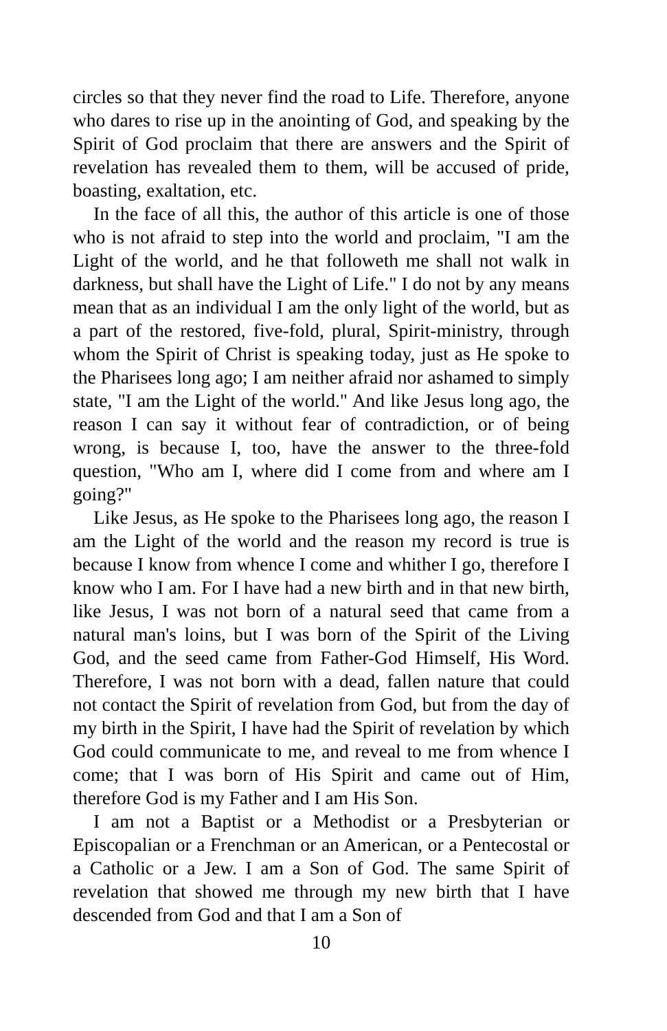circles so that they never find the road to Life. Therefore, anyone who dares to rise up in the anointing of God, and speaking by the Spirit of God proclaim that there are answers and the Spirit of revelation has revealed them to them, will be accused of pride, boasting, exaltation, etc.
In the face of all this, the author of this article is one of those who is not afraid to step into the world and proclaim, "I am the Light of the world, and he that followeth me shall not walk in darkness, but shall have the Light of Life." I do not by any means mean that as an individual I am the only light of the world, but as a part of the restored, five-fold, plural, Spirit-ministry, through whom the Spirit of Christ is speaking today, just as He spoke to the Pharisees long ago; I am neither afraid nor ashamed to simply state, "I am the Light of the world." And like Jesus long ago, the reason I can say it without fear of contradiction, or of being wrong, is because I, too, have the answer to the three-fold question, "Who am I, where did I come from and where am I going?"
Like Jesus, as He spoke to the Pharisees long ago, the reason I am the Light of the world and the reason my record is true is because I know from whence I come and whither I go, therefore I know who I am. For I have had a new birth and in that new birth, like Jesus, I was not born of a natural seed that came from a natural man's loins, but I was born of the Spirit of the Living God, and the seed came from Father-God Himself, His Word. Therefore, I was not born with a dead, fallen nature that could not contact the Spirit of revelation from God, but from the day of my birth in the Spirit, I have had the Spirit of revelation by which God could communicate to me, and reveal to me from whence I come; that I was born of His Spirit and came out of Him, therefore God is my Father and I am His Son.
I am not a Baptist or a Methodist or a Presbyterian or Episcopalian or a Frenchman or an American, or a Pentecostal or a Catholic or a Jew. I am a Son of God. The same Spirit of revelation that showed me through my new birth that I have descended from God and that I am a Son of
10